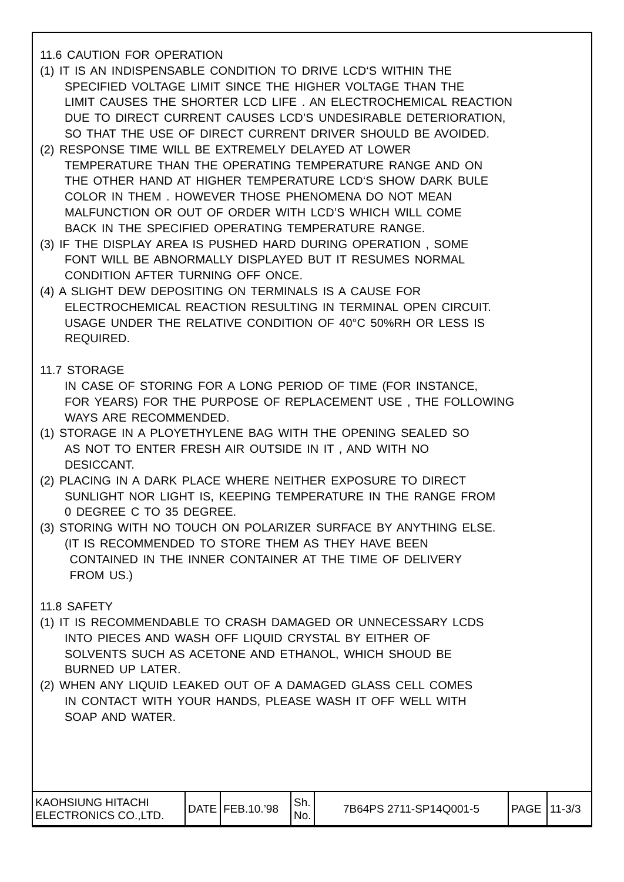11.6 CAUTION FOR OPERATION
(1) IT IS AN INDISPENSABLE CONDITION TO DRIVE LCD‘S WITHIN THE
SPECIFIED VOLTAGE LIMIT SINCE THE HIGHER VOLTAGE THAN THE
LIMIT CAUSES THE SHORTER LCD LIFE . AN ELECTROCHEMICAL REACTION
DUE TO DIRECT CURRENT CAUSES LCD’S UNDESIRABLE DETERIORATION,
SO THAT THE USE OF DIRECT CURRENT DRIVER SHOULD BE AVOIDED.
(2) RESPONSE TIME WILL BE EXTREMELY DELAYED AT LOWER
TEMPERATURE THAN THE OPERATING TEMPERATURE RANGE AND ON
THE OTHER HAND AT HIGHER TEMPERATURE LCD‘S SHOW DARK BULE
COLOR IN THEM . HOWEVER THOSE PHENOMENA DO NOT MEAN
MALFUNCTION OR OUT OF ORDER WITH LCD’S WHICH WILL COME
BACK IN THE SPECIFIED OPERATING TEMPERATURE RANGE.
(3) IF THE DISPLAY AREA IS PUSHED HARD DURING OPERATION , SOME
FONT WILL BE ABNORMALLY DISPLAYED BUT IT RESUMES NORMAL
CONDITION AFTER TURNING OFF ONCE.
(4) A SLIGHT DEW DEPOSITING ON TERMINALS IS A CAUSE FOR
ELECTROCHEMICAL REACTION RESULTING IN TERMINAL OPEN CIRCUIT.
USAGE UNDER THE RELATIVE CONDITION OF 40°C 50%RH OR LESS IS
REQUIRED.
11.7 STORAGE
IN CASE OF STORING FOR A LONG PERIOD OF TIME (FOR INSTANCE,
FOR YEARS) FOR THE PURPOSE OF REPLACEMENT USE , THE FOLLOWING
WAYS ARE RECOMMENDED.
(1) STORAGE IN A PLOYETHYLENE BAG WITH THE OPENING SEALED SO
AS NOT TO ENTER FRESH AIR OUTSIDE IN IT , AND WITH NO
DESICCANT.
(2) PLACING IN A DARK PLACE WHERE NEITHER EXPOSURE TO DIRECT
SUNLIGHT NOR LIGHT IS, KEEPING TEMPERATURE IN THE RANGE FROM
0 DEGREE C TO 35 DEGREE.
(3) STORING WITH NO TOUCH ON POLARIZER SURFACE BY ANYTHING ELSE.
(IT IS RECOMMENDED TO STORE THEM AS THEY HAVE BEEN
CONTAINED IN THE INNER CONTAINER AT THE TIME OF DELIVERY
FROM US.)
11.8 SAFETY
(1) IT IS RECOMMENDABLE TO CRASH DAMAGED OR UNNECESSARY LCDS
INTO PIECES AND WASH OFF LIQUID CRYSTAL BY EITHER OF
SOLVENTS SUCH AS ACETONE AND ETHANOL, WHICH SHOUD BE
BURNED UP LATER.
(2) WHEN ANY LIQUID LEAKED OUT OF A DAMAGED GLASS CELL COMES
IN CONTACT WITH YOUR HANDS, PLEASE WASH IT OFF WELL WITH
SOAP AND WATER.
| KAOHSIUNG HITACHI ELECTRONICS CO.,LTD. | DATE | FEB.10.’98 | Sh. No. | 7B64PS 2711-SP14Q001-5 | PAGE | 11-3/3 |